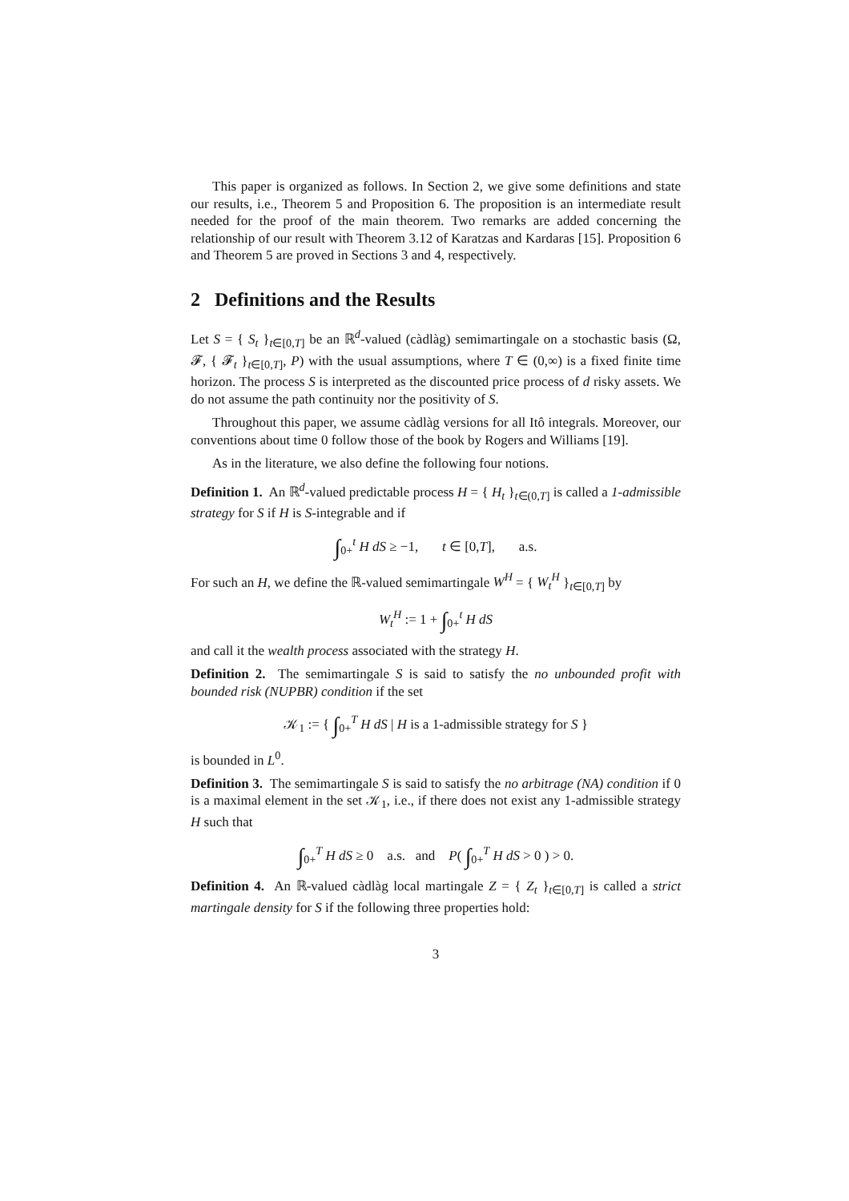This paper is organized as follows. In Section 2, we give some definitions and state our results, i.e., Theorem 5 and Proposition 6. The proposition is an intermediate result needed for the proof of the main theorem. Two remarks are added concerning the relationship of our result with Theorem 3.12 of Karatzas and Kardaras [15]. Proposition 6 and Theorem 5 are proved in Sections 3 and 4, respectively.
2 Definitions and the Results
Let S = { S<sub>t</sub> }<sub>t∈[0,T]</sub> be an ℝ<sup>d</sup>-valued (càdlàg) semimartingale on a stochastic basis (Ω, 𝓕, { 𝓕<sub>t</sub> }<sub>t∈[0,T]</sub>, P) with the usual assumptions, where T ∈ (0,∞) is a fixed finite time horizon. The process S is interpreted as the discounted price process of d risky assets. We do not assume the path continuity nor the positivity of S.
Throughout this paper, we assume càdlàg versions for all Itô integrals. Moreover, our conventions about time 0 follow those of the book by Rogers and Williams [19].
As in the literature, we also define the following four notions.
Definition 1. An ℝ<sup>d</sup>-valued predictable process H = { H<sub>t</sub> }<sub>t∈(0,T]</sub> is called a 1-admissible strategy for S if H is S-integrable and if
∫<sub>0+</sub><sup>t</sup> H dS ≥ −1, t ∈ [0,T], a.s.
For such an H, we define the ℝ-valued semimartingale W<sup>H</sup> = { W<sub>t</sub><sup>H</sup> }<sub>t∈[0,T]</sub> by
W<sub>t</sub><sup>H</sup> := 1 + ∫<sub>0+</sub><sup>t</sup> H dS
and call it the wealth process associated with the strategy H.
Definition 2. The semimartingale S is said to satisfy the no unbounded profit with bounded risk (NUPBR) condition if the set
𝒦<sub>1</sub> := { ∫<sub>0+</sub><sup>T</sup> H dS | H is a 1-admissible strategy for S }
is bounded in L<sup>0</sup>.
Definition 3. The semimartingale S is said to satisfy the no arbitrage (NA) condition if 0 is a maximal element in the set 𝒦<sub>1</sub>, i.e., if there does not exist any 1-admissible strategy H such that
∫<sub>0+</sub><sup>T</sup> H dS ≥ 0 a.s. and P( ∫<sub>0+</sub><sup>T</sup> H dS > 0 ) > 0.
Definition 4. An ℝ-valued càdlàg local martingale Z = { Z<sub>t</sub> }<sub>t∈[0,T]</sub> is called a strict martingale density for S if the following three properties hold:
3